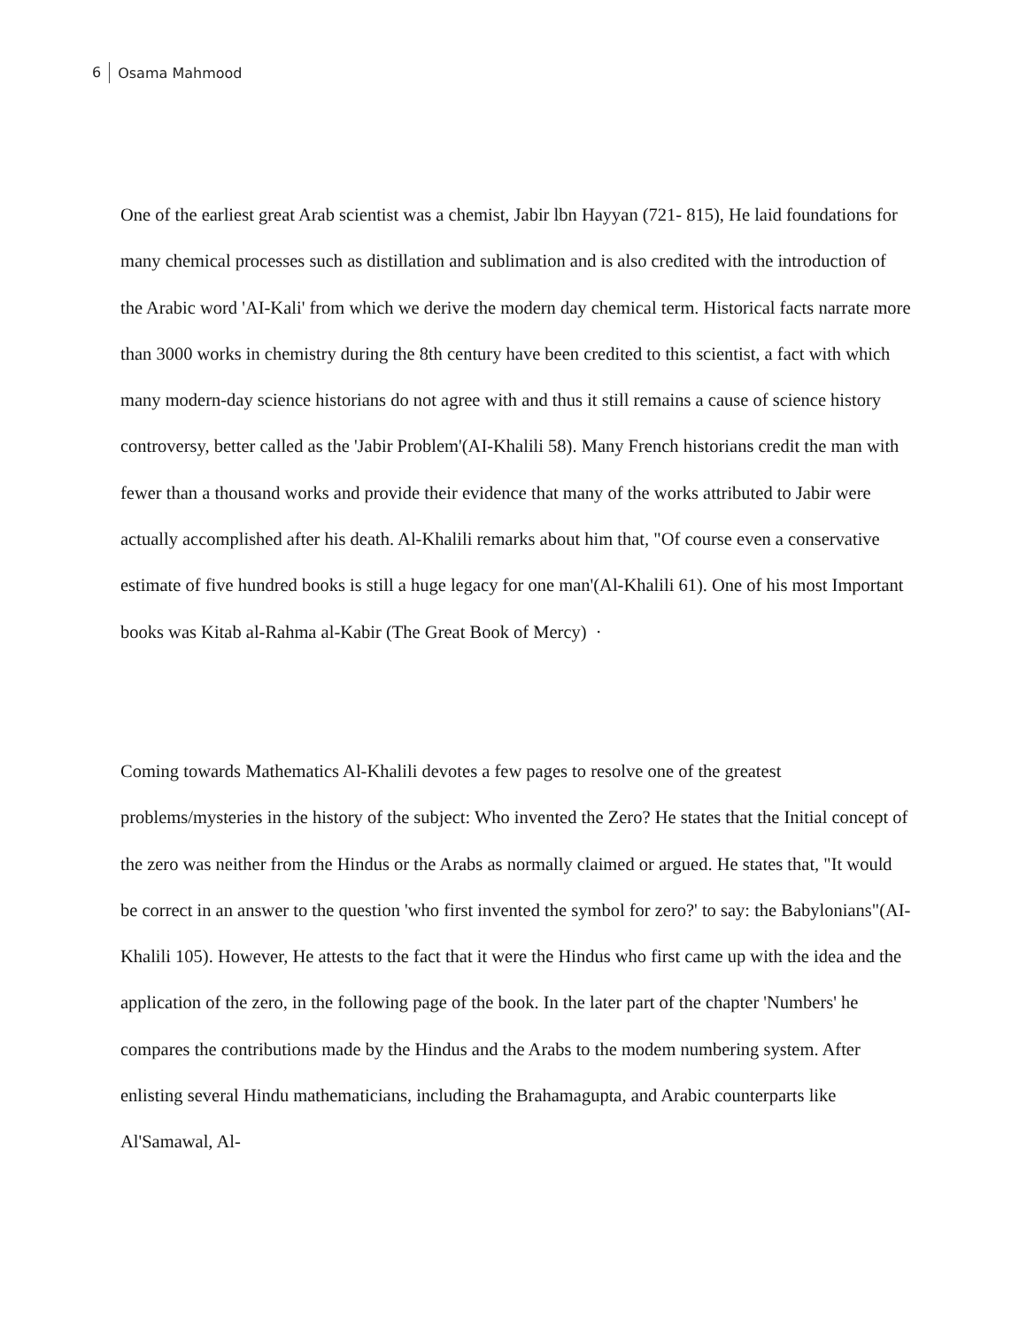6 Osama Mahmood
One of the earliest great Arab scientist was a chemist, Jabir lbn Hayyan (721- 815), He laid foundations for many chemical processes such as distillation and sublimation and is also credited with the introduction of the Arabic word 'AI-Kali' from which we derive the modern day chemical term. Historical facts narrate more than 3000 works in chemistry during the 8th century have been credited to this scientist, a fact with which many modern-day science historians do not agree with and thus it still remains a cause of science history controversy, better called as the 'Jabir Problem'(AI-Khalili 58). Many French historians credit the man with fewer than a thousand works and provide their evidence that many of the works attributed to Jabir were actually accomplished after his death. Al-Khalili remarks about him that, "Of course even a conservative estimate of five hundred books is still a huge legacy for one man'(Al-Khalili 61). One of his most Important books was Kitab al-Rahma al-Kabir (The Great Book of Mercy) ·
Coming towards Mathematics Al-Khalili devotes a few pages to resolve one of the greatest problems/mysteries in the history of the subject: Who invented the Zero? He states that the Initial concept of the zero was neither from the Hindus or the Arabs as normally claimed or argued. He states that, "It would be correct in an answer to the question 'who first invented the symbol for zero?' to say: the Babylonians"(AI-Khalili 105). However, He attests to the fact that it were the Hindus who first came up with the idea and the application of the zero, in the following page of the book. In the later part of the chapter 'Numbers' he compares the contributions made by the Hindus and the Arabs to the modem numbering system. After enlisting several Hindu mathematicians, including the Brahamagupta, and Arabic counterparts like Al'Samawal, Al-